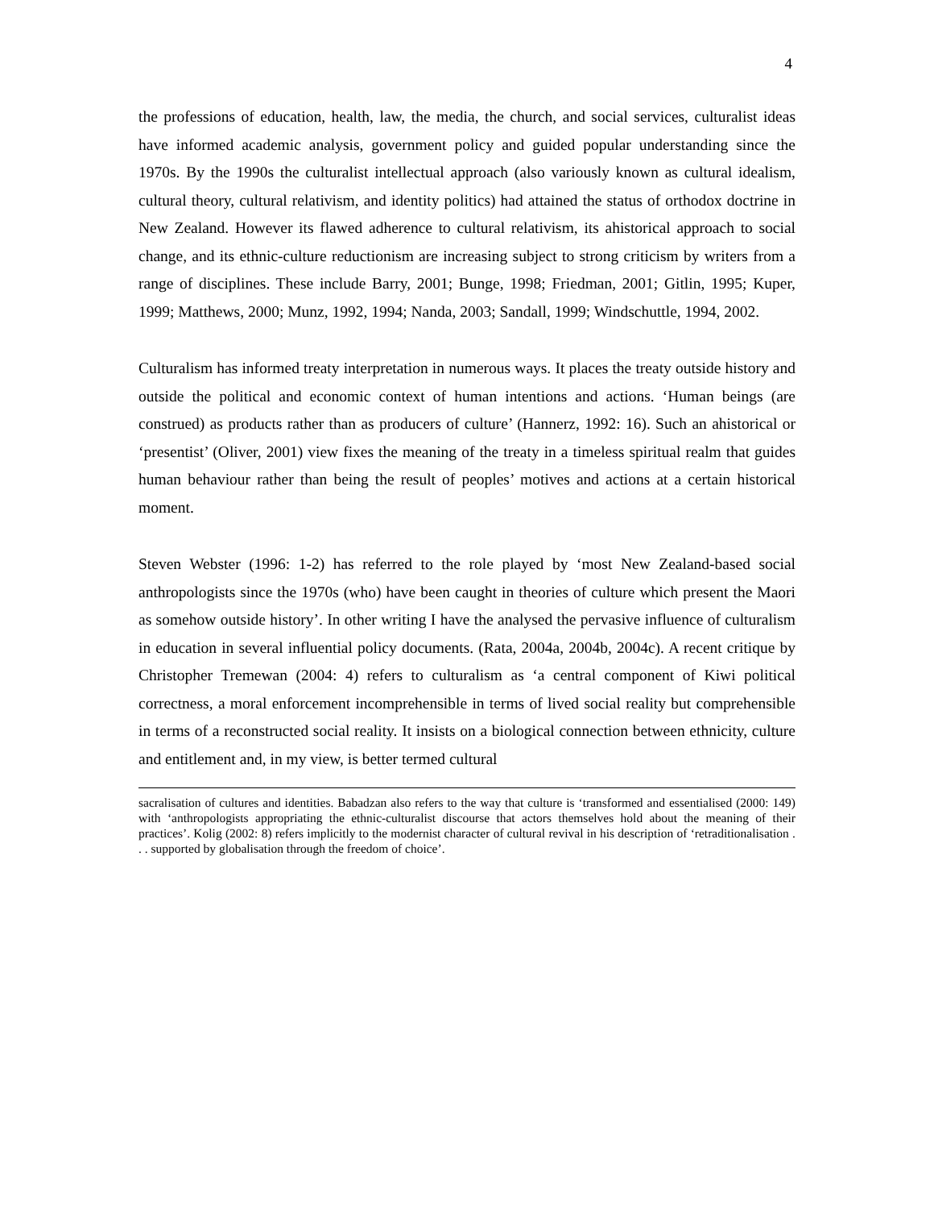4
the professions of education, health, law, the media, the church, and social services, culturalist ideas have informed academic analysis, government policy and guided popular understanding since the 1970s. By the 1990s the culturalist intellectual approach (also variously known as cultural idealism, cultural theory, cultural relativism, and identity politics) had attained the status of orthodox doctrine in New Zealand. However its flawed adherence to cultural relativism, its ahistorical approach to social change, and its ethnic-culture reductionism are increasing subject to strong criticism by writers from a range of disciplines. These include Barry, 2001; Bunge, 1998; Friedman, 2001; Gitlin, 1995; Kuper, 1999; Matthews, 2000; Munz, 1992, 1994; Nanda, 2003; Sandall, 1999; Windschuttle, 1994, 2002.
Culturalism has informed treaty interpretation in numerous ways. It places the treaty outside history and outside the political and economic context of human intentions and actions. ‘Human beings (are construed) as products rather than as producers of culture’ (Hannerz, 1992: 16). Such an ahistorical or ‘presentist’ (Oliver, 2001) view fixes the meaning of the treaty in a timeless spiritual realm that guides human behaviour rather than being the result of peoples’ motives and actions at a certain historical moment.
Steven Webster (1996: 1-2) has referred to the role played by ‘most New Zealand-based social anthropologists since the 1970s (who) have been caught in theories of culture which present the Maori as somehow outside history’. In other writing I have the analysed the pervasive influence of culturalism in education in several influential policy documents. (Rata, 2004a, 2004b, 2004c). A recent critique by Christopher Tremewan (2004: 4) refers to culturalism as ‘a central component of Kiwi political correctness, a moral enforcement incomprehensible in terms of lived social reality but comprehensible in terms of a reconstructed social reality. It insists on a biological connection between ethnicity, culture and entitlement and, in my view, is better termed cultural
sacralisation of cultures and identities. Babadzan also refers to the way that culture is ‘transformed and essentialised (2000: 149) with ‘anthropologists appropriating the ethnic-culturalist discourse that actors themselves hold about the meaning of their practices’. Kolig (2002: 8) refers implicitly to the modernist character of cultural revival in his description of ‘retraditionalisation . . . supported by globalisation through the freedom of choice’.